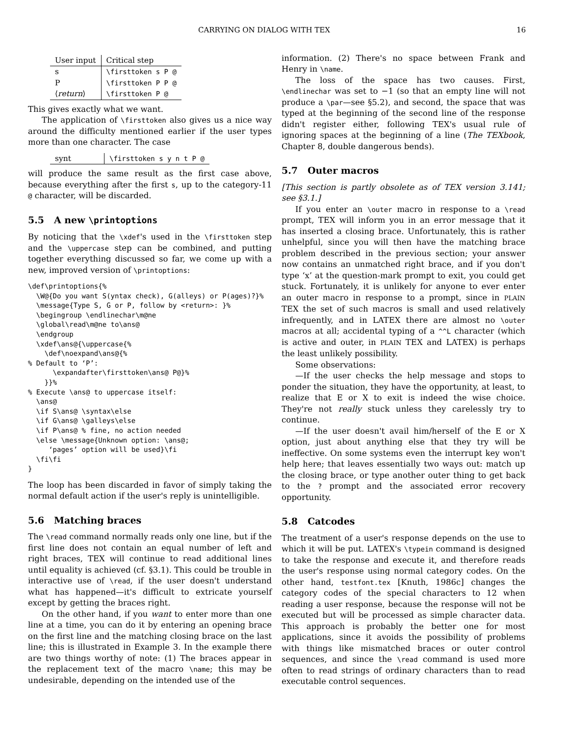CARRYING ON DIALOG WITH TEX 16
| User input | Critical step |
| s | \firsttoken s P @ |
| P | \firsttoken P P @ |
| ⟨ return ⟩ | \firsttoken P @ |
This gives exactly what we want.
The application of \firsttoken also gives us a nice way around the difficulty mentioned earlier if the user types more than one character. The case
| synt | \firsttoken s y n t P @ |
will produce the same result as the first case above, because everything after the first s, up to the category-11 @ character, will be discarded.
5.5 A new \printoptions
By noticing that the \xdef's used in the \firsttoken step and the \uppercase step can be combined, and putting together everything discussed so far, we come up with a new, improved version of \printoptions:
\def\printoptions{%
  \W@{Do you want S(yntax check), G(alleys) or P(ages)?}%
  \message{Type S, G or P, follow by <return>: }%
  \begingroup \endlinechar\m@ne
  \global\read\m@ne to\ans@
  \endgroup
  \xdef\ans@{\uppercase{%
    \def\noexpand\ans@{%
% Default to ‘P’:
      \expandafter\firsttoken\ans@ P@}%
    }}%
% Execute \ans@ to uppercase itself:
  \ans@
  \if S\ans@ \syntax\else
  \if G\ans@ \galleys\else
  \if P\ans@ % fine, no action needed
  \else \message{Unknown option: \ans@;
     ‘pages’ option will be used}\fi
  \fi\fi
}
The loop has been discarded in favor of simply taking the normal default action if the user's reply is unintelligible.
5.6 Matching braces
The \read command normally reads only one line, but if the first line does not contain an equal number of left and right braces, TEX will continue to read additional lines until equality is achieved (cf. §3.1). This could be trouble in interactive use of \read, if the user doesn't understand what has happened—it's difficult to extricate yourself except by getting the braces right.
On the other hand, if you want to enter more than one line at a time, you can do it by entering an opening brace on the first line and the matching closing brace on the last line; this is illustrated in Example 3. In the example there are two things worthy of note: (1) The braces appear in the replacement text of the macro \name; this may be undesirable, depending on the intended use of the
information. (2) There's no space between Frank and Henry in \name.
The loss of the space has two causes. First, \endlinechar was set to −1 (so that an empty line will not produce a \par—see §5.2), and second, the space that was typed at the beginning of the second line of the response didn't register either, following TEX's usual rule of ignoring spaces at the beginning of a line (The TEXbook, Chapter 8, double dangerous bends).
5.7 Outer macros
[This section is partly obsolete as of TEX version 3.141; see §3.1.]
If you enter an \outer macro in response to a \read prompt, TEX will inform you in an error message that it has inserted a closing brace. Unfortunately, this is rather unhelpful, since you will then have the matching brace problem described in the previous section; your answer now contains an unmatched right brace, and if you don't type ‘x’ at the question-mark prompt to exit, you could get stuck. Fortunately, it is unlikely for anyone to ever enter an outer macro in response to a prompt, since in PLAIN TEX the set of such macros is small and used relatively infrequently, and in LATEX there are almost no \outer macros at all; accidental typing of a ^^L character (which is active and outer, in PLAIN TEX and LATEX) is perhaps the least unlikely possibility.
Some observations:
—If the user checks the help message and stops to ponder the situation, they have the opportunity, at least, to realize that E or X to exit is indeed the wise choice. They're not really stuck unless they carelessly try to continue.
—If the user doesn't avail him/herself of the E or X option, just about anything else that they try will be ineffective. On some systems even the interrupt key won't help here; that leaves essentially two ways out: match up the closing brace, or type another outer thing to get back to the ? prompt and the associated error recovery opportunity.
5.8 Catcodes
The treatment of a user's response depends on the use to which it will be put. LATEX's \typein command is designed to take the response and execute it, and therefore reads the user's response using normal category codes. On the other hand, testfont.tex [Knuth, 1986c] changes the category codes of the special characters to 12 when reading a user response, because the response will not be executed but will be processed as simple character data. This approach is probably the better one for most applications, since it avoids the possibility of problems with things like mismatched braces or outer control sequences, and since the \read command is used more often to read strings of ordinary characters than to read executable control sequences.